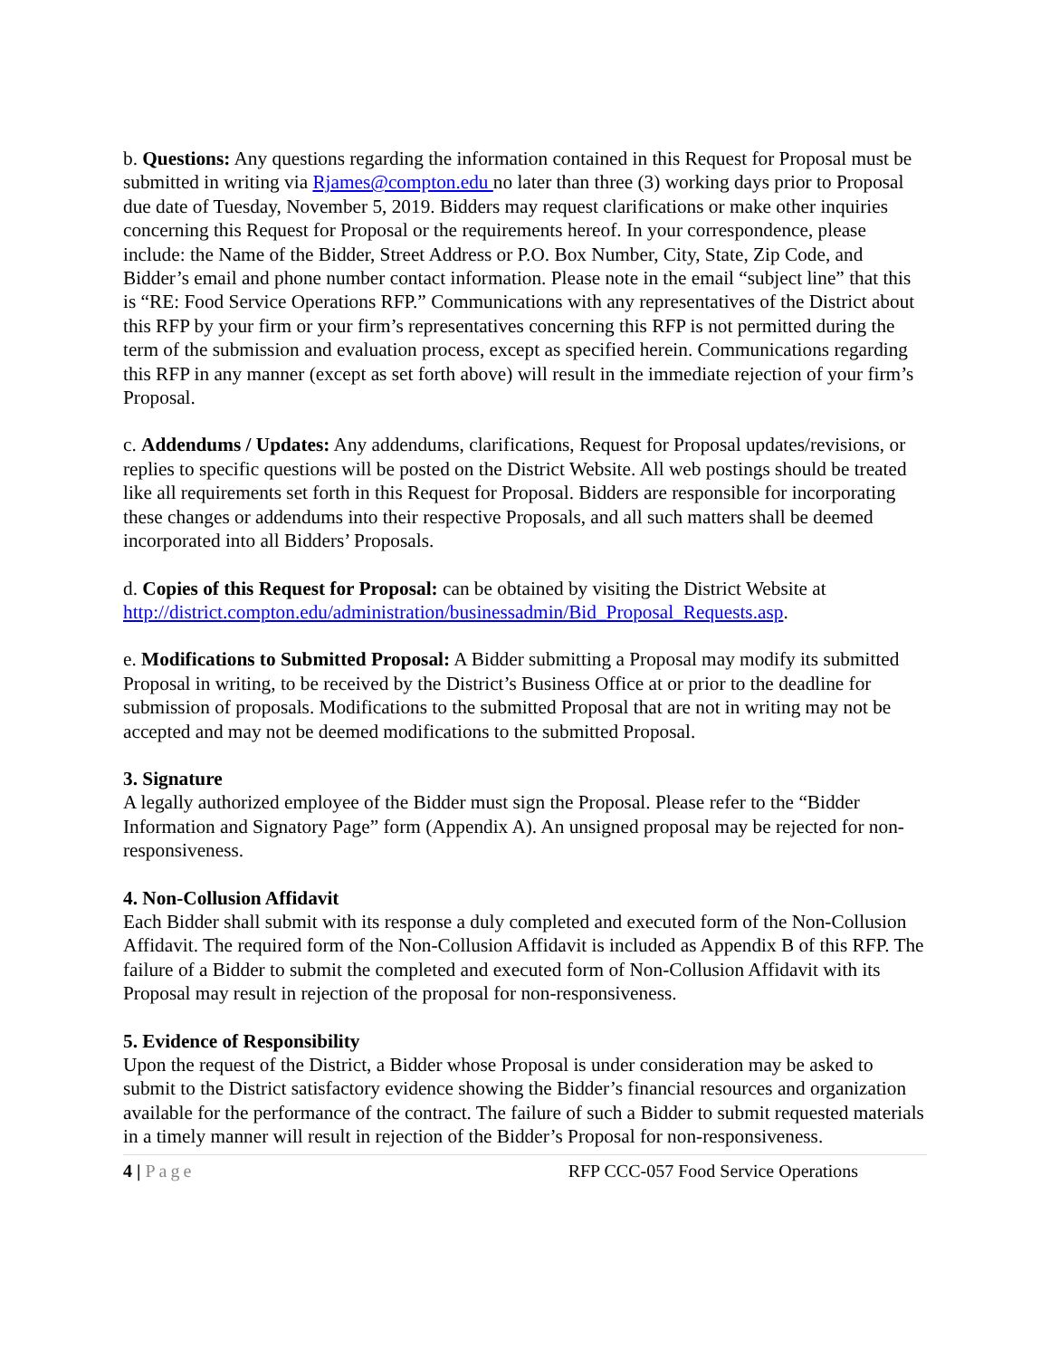b. Questions: Any questions regarding the information contained in this Request for Proposal must be submitted in writing via Rjames@compton.edu no later than three (3) working days prior to Proposal due date of Tuesday, November 5, 2019. Bidders may request clarifications or make other inquiries concerning this Request for Proposal or the requirements hereof. In your correspondence, please include: the Name of the Bidder, Street Address or P.O. Box Number, City, State, Zip Code, and Bidder’s email and phone number contact information. Please note in the email “subject line” that this is “RE: Food Service Operations RFP.” Communications with any representatives of the District about this RFP by your firm or your firm’s representatives concerning this RFP is not permitted during the term of the submission and evaluation process, except as specified herein. Communications regarding this RFP in any manner (except as set forth above) will result in the immediate rejection of your firm’s Proposal.
c. Addendums / Updates: Any addendums, clarifications, Request for Proposal updates/revisions, or replies to specific questions will be posted on the District Website. All web postings should be treated like all requirements set forth in this Request for Proposal. Bidders are responsible for incorporating these changes or addendums into their respective Proposals, and all such matters shall be deemed incorporated into all Bidders’ Proposals.
d. Copies of this Request for Proposal: can be obtained by visiting the District Website at http://district.compton.edu/administration/businessadmin/Bid_Proposal_Requests.asp.
e. Modifications to Submitted Proposal: A Bidder submitting a Proposal may modify its submitted Proposal in writing, to be received by the District’s Business Office at or prior to the deadline for submission of proposals. Modifications to the submitted Proposal that are not in writing may not be accepted and may not be deemed modifications to the submitted Proposal.
3. Signature
A legally authorized employee of the Bidder must sign the Proposal. Please refer to the “Bidder Information and Signatory Page” form (Appendix A). An unsigned proposal may be rejected for non-responsiveness.
4. Non-Collusion Affidavit
Each Bidder shall submit with its response a duly completed and executed form of the Non-Collusion Affidavit. The required form of the Non-Collusion Affidavit is included as Appendix B of this RFP. The failure of a Bidder to submit the completed and executed form of Non-Collusion Affidavit with its Proposal may result in rejection of the proposal for non-responsiveness.
5. Evidence of Responsibility
Upon the request of the District, a Bidder whose Proposal is under consideration may be asked to submit to the District satisfactory evidence showing the Bidder’s financial resources and organization available for the performance of the contract. The failure of such a Bidder to submit requested materials in a timely manner will result in rejection of the Bidder’s Proposal for non-responsiveness.
4 | Page RFP CCC-057 Food Service Operations